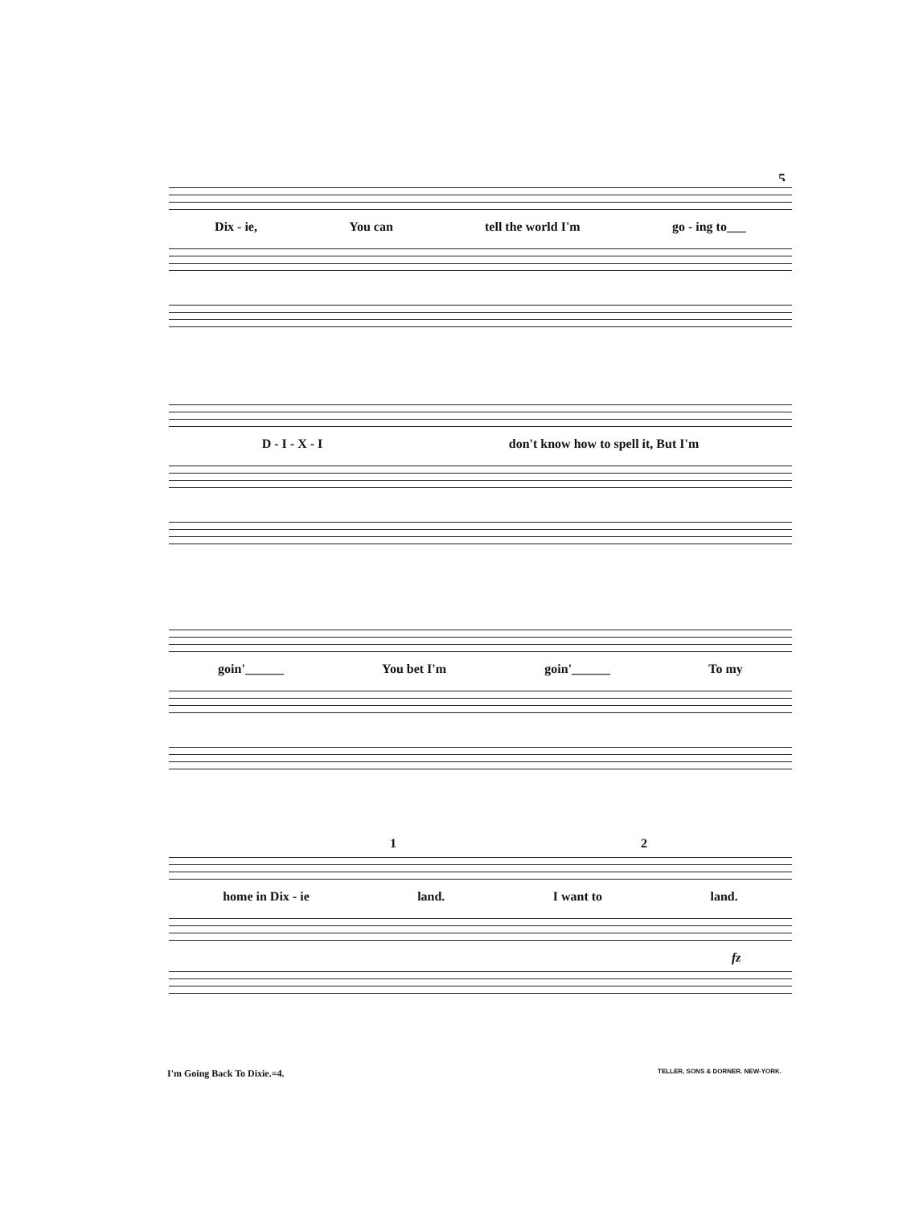5
Dix - ie, You can tell the world I'm go - ing to___
D - I - X - I don't know how to spell it, But I'm
goin'______ You bet I'm goin'______ To my
1 2
home in Dix - ie land. I want to land.
fz
I'm Going Back To Dixie.=4.
TELLER, SONS & DORNER. NEW-YORK.